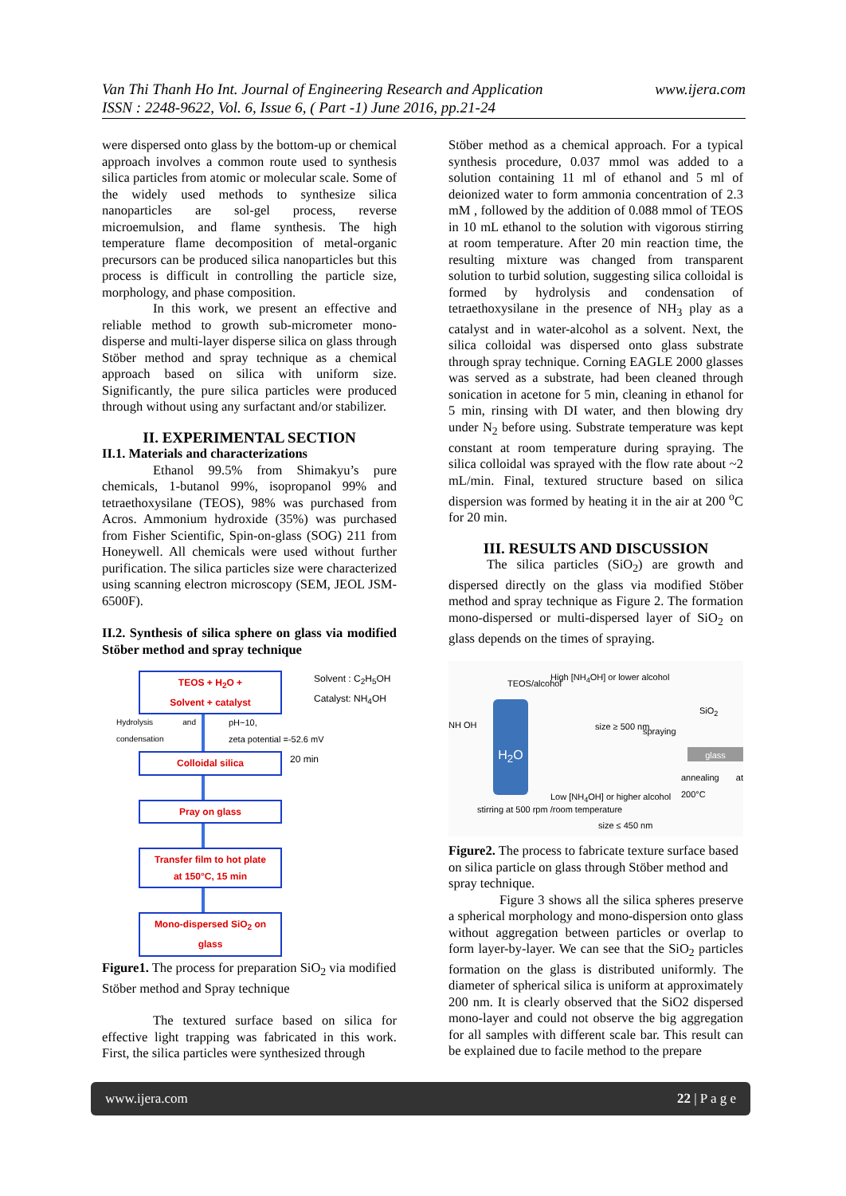www.ijera.com Van Thi Thanh Ho Int. Journal of Engineering Research and Application
ISSN : 2248-9622, Vol. 6, Issue 6, ( Part -1) June 2016, pp.21-24
were dispersed onto glass by the bottom-up or chemical approach involves a common route used to synthesis silica particles from atomic or molecular scale. Some of the widely used methods to synthesize silica nanoparticles are sol-gel process, reverse microemulsion, and flame synthesis. The high temperature flame decomposition of metal-organic precursors can be produced silica nanoparticles but this process is difficult in controlling the particle size, morphology, and phase composition.
In this work, we present an effective and reliable method to growth sub-micrometer mono-disperse and multi-layer disperse silica on glass through Stöber method and spray technique as a chemical approach based on silica with uniform size. Significantly, the pure silica particles were produced through without using any surfactant and/or stabilizer.
II. EXPERIMENTAL SECTION
II.1. Materials and characterizations
Ethanol 99.5% from Shimakyu’s pure chemicals, 1-butanol 99%, isopropanol 99% and tetraethoxysilane (TEOS), 98% was purchased from Acros. Ammonium hydroxide (35%) was purchased from Fisher Scientific, Spin-on-glass (SOG) 211 from Honeywell. All chemicals were used without further purification. The silica particles size were characterized using scanning electron microscopy (SEM, JEOL JSM-6500F).
II.2. Synthesis of silica sphere on glass via modified Stöber method and spray technique
TEOS + H<sub>2</sub>O +
Solvent + catalyst
Solvent : C<sub>2</sub>H<sub>5</sub>OH
Catalyst: NH<sub>4</sub>OH
Hydrolysis and condensation
pH~10,
zeta potential =-52.6 mV
Colloidal silica
20 min
Pray on glass
Transfer film to hot plate
at 150°C, 15 min
Mono-dispersed SiO<sub>2</sub> on glass
Figure1. The process for preparation SiO<sub>2</sub> via modified Stöber method and Spray technique
The textured surface based on silica for effective light trapping was fabricated in this work. First, the silica particles were synthesized through
Stöber method as a chemical approach. For a typical synthesis procedure, 0.037 mmol was added to a solution containing 11 ml of ethanol and 5 ml of deionized water to form ammonia concentration of 2.3 mM , followed by the addition of 0.088 mmol of TEOS in 10 mL ethanol to the solution with vigorous stirring at room temperature. After 20 min reaction time, the resulting mixture was changed from transparent solution to turbid solution, suggesting silica colloidal is formed by hydrolysis and condensation of tetraethoxysilane in the presence of NH<sub>3</sub> play as a catalyst and in water-alcohol as a solvent. Next, the silica colloidal was dispersed onto glass substrate through spray technique. Corning EAGLE 2000 glasses was served as a substrate, had been cleaned through sonication in acetone for 5 min, cleaning in ethanol for 5 min, rinsing with DI water, and then blowing dry under N<sub>2</sub> before using. Substrate temperature was kept constant at room temperature during spraying. The silica colloidal was sprayed with the flow rate about ~2 mL/min. Final, textured structure based on silica dispersion was formed by heating it in the air at 200 <sup>o</sup>C for 20 min.
III. RESULTS AND DISCUSSION
The silica particles (SiO<sub>2</sub>) are growth and dispersed directly on the glass via modified Stöber method and spray technique as Figure 2. The formation mono-dispersed or multi-dispersed layer of SiO<sub>2</sub> on glass depends on the times of spraying.
H<sub>2</sub>O
NH OH
TEOS/alcohol
High [NH<sub>4</sub>OH] or lower alcohol
size ≥ 500 nm spraying
SiO<sub>2</sub>
glass
annealing at 200°C
Low [NH<sub>4</sub>OH] or higher alcohol
stirring at 500 rpm /room temperature
size ≤ 450 nm
Figure2. The process to fabricate texture surface based on silica particle on glass through Stöber method and spray technique.
Figure 3 shows all the silica spheres preserve a spherical morphology and mono-dispersion onto glass without aggregation between particles or overlap to form layer-by-layer. We can see that the SiO<sub>2</sub> particles formation on the glass is distributed uniformly. The diameter of spherical silica is uniform at approximately 200 nm. It is clearly observed that the SiO2 dispersed mono-layer and could not observe the big aggregation for all samples with different scale bar. This result can be explained due to facile method to the prepare
www.ijera.com 22 | P a g e